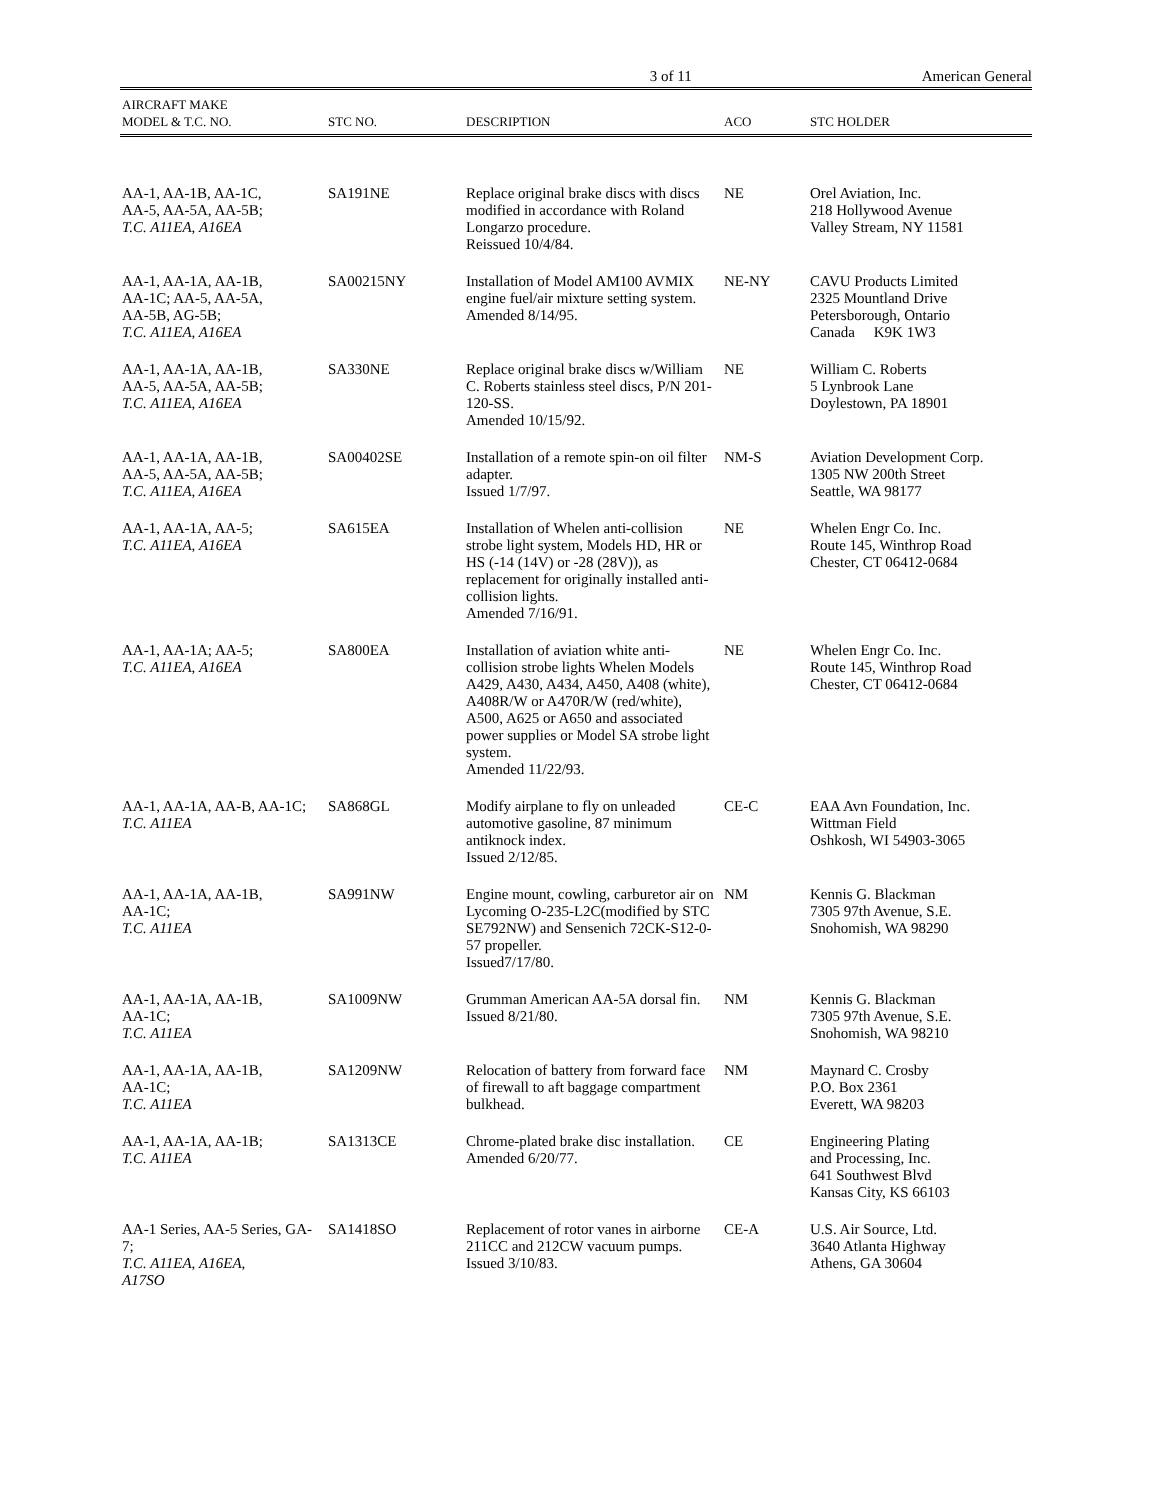3 of 11 American General
| AIRCRAFT MAKE MODEL & T.C. NO. | STC NO. | DESCRIPTION | ACO | STC HOLDER |
| --- | --- | --- | --- | --- |
| AA-1, AA-1B, AA-1C, AA-5, AA-5A, AA-5B; T.C. A11EA , A16EA | SA191NE | Replace original brake discs with discs modified in accordance with Roland Longarzo procedure. Reissued 10/4/84. | NE | Orel Aviation, Inc. 218 Hollywood Avenue Valley Stream, NY 11581 |
| AA-1, AA-1A, AA-1B, AA-1C; AA-5, AA-5A, AA-5B, AG-5B; T.C. A11EA, A16EA | SA00215NY | Installation of Model AM100 AVMIX engine fuel/air mixture setting system. Amended 8/14/95. | NE-NY | CAVU Products Limited 2325 Mountland Drive Petersborough, Ontario Canada K9K 1W3 |
| AA-1, AA-1A, AA-1B, AA-5, AA-5A, AA-5B; T.C. A11EA , A16EA | SA330NE | Replace original brake discs w/William C. Roberts stainless steel discs, P/N 201-120-SS. Amended 10/15/92. | NE | William C. Roberts 5 Lynbrook Lane Doylestown, PA 18901 |
| AA-1, AA-1A, AA-1B, AA-5, AA-5A, AA-5B; T.C. A11EA, A16EA | SA00402SE | Installation of a remote spin-on oil filter adapter. Issued 1/7/97. | NM-S | Aviation Development Corp. 1305 NW 200th Street Seattle, WA 98177 |
| AA-1, AA-1A, AA-5; T.C. A11EA , A16EA | SA615EA | Installation of Whelen anti-collision strobe light system, Models HD, HR or HS (-14 (14V) or -28 (28V)), as replacement for originally installed anti- collision lights. Amended 7/16/91. | NE | Whelen Engr Co. Inc. Route 145, Winthrop Road Chester, CT 06412-0684 |
| AA-1, AA-1A; AA-5; T.C. A11EA , A16EA | SA800EA | Installation of aviation white anti-collision strobe lights Whelen Models A429, A430, A434, A450, A408 (white), A408R/W or A470R/W (red/white), A500, A625 or A650 and associated power supplies or Model SA strobe light system. Amended 11/22/93. | NE | Whelen Engr Co. Inc. Route 145, Winthrop Road Chester, CT 06412-0684 |
| AA-1, AA-1A, AA-B, AA-1C; T.C. A11EA | SA868GL | Modify airplane to fly on unleaded automotive gasoline, 87 minimum antiknock index. Issued 2/12/85. | CE-C | EAA Avn Foundation, Inc. Wittman Field Oshkosh, WI 54903-3065 |
| AA-1, AA-1A, AA-1B, AA-1C; T.C. A11EA | SA991NW | Engine mount, cowling, carburetor air on Lycoming O-235-L2C(modified by STC SE792NW) and Sensenich 72CK-S12-0-57 propeller. Issued7/17/80. | NM | Kennis G. Blackman 7305 97th Avenue, S.E. Snohomish, WA 98290 |
| AA-1, AA-1A, AA-1B, AA-1C; T.C. A11EA | SA1009NW | Grumman American AA-5A dorsal fin. Issued 8/21/80. | NM | Kennis G. Blackman 7305 97th Avenue, S.E. Snohomish, WA 98210 |
| AA-1, AA-1A, AA-1B, AA-1C; T.C. A11EA | SA1209NW | Relocation of battery from forward face of firewall to aft baggage compartment bulkhead. | NM | Maynard C. Crosby P.O. Box 2361 Everett, WA 98203 |
| AA-1, AA-1A, AA-1B; T.C. A11EA | SA1313CE | Chrome-plated brake disc installation. Amended 6/20/77. | CE | Engineering Plating and Processing, Inc. 641 Southwest Blvd Kansas City, KS 66103 |
| AA-1 Series, AA-5 Series, GA-7; T.C. A11EA , A16EA , A17SO | SA1418SO | Replacement of rotor vanes in airborne 211CC and 212CW vacuum pumps. Issued 3/10/83. | CE-A | U.S. Air Source, Ltd. 3640 Atlanta Highway Athens, GA 30604 |